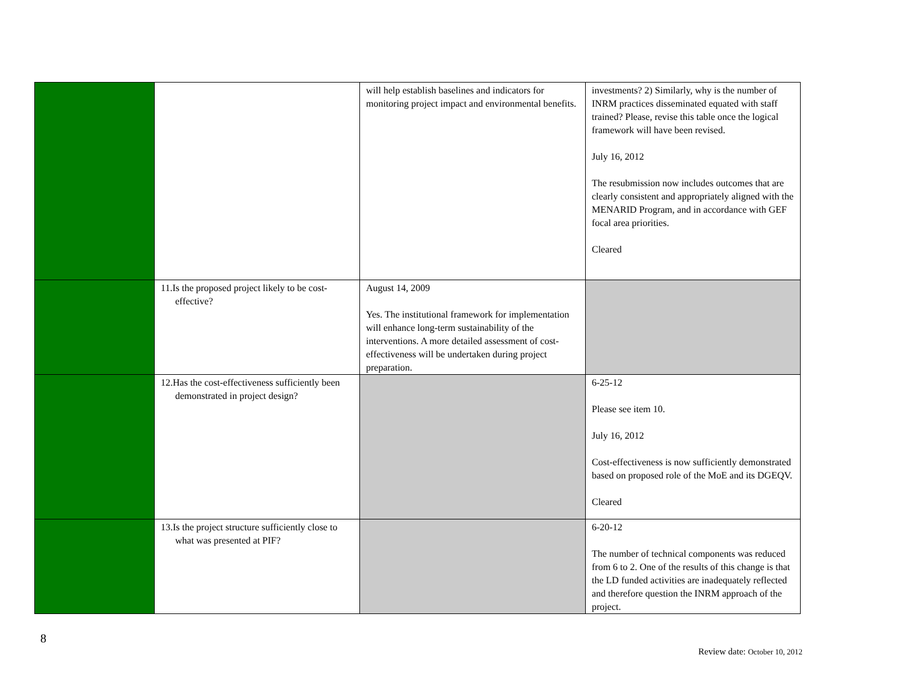| | | will help establish baselines and indicators for monitoring project impact and environmental benefits. | investments? 2) Similarly, why is the number of INRM practices disseminated equated with staff trained? Please, revise this table once the logical framework will have been revised. July 16, 2012 The resubmission now includes outcomes that are clearly consistent and appropriately aligned with the MENARID Program, and in accordance with GEF focal area priorities. Cleared |
| | 11.Is the proposed project likely to be cost-effective? | August 14, 2009 Yes. The institutional framework for implementation will enhance long-term sustainability of the interventions. A more detailed assessment of cost-effectiveness will be undertaken during project preparation. | |
| | 12.Has the cost-effectiveness sufficiently been demonstrated in project design? | | 6-25-12 Please see item 10. July 16, 2012 Cost-effectiveness is now sufficiently demonstrated based on proposed role of the MoE and its DGEQV. Cleared |
| | 13.Is the project structure sufficiently close to what was presented at PIF? | | 6-20-12 The number of technical components was reduced from 6 to 2. One of the results of this change is that the LD funded activities are inadequately reflected and therefore question the INRM approach of the project. |
8
Review date: October 10, 2012